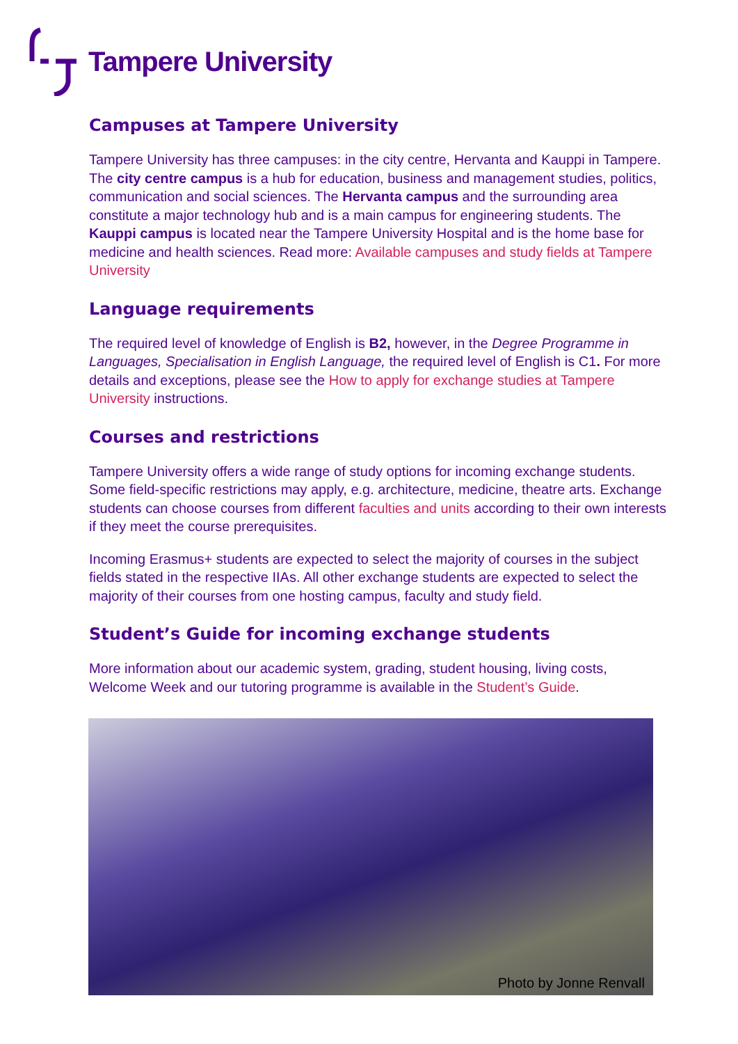Tampere University
Campuses at Tampere University
Tampere University has three campuses: in the city centre, Hervanta and Kauppi in Tampere. The city centre campus is a hub for education, business and management studies, politics, communication and social sciences. The Hervanta campus and the surrounding area constitute a major technology hub and is a main campus for engineering students. The Kauppi campus is located near the Tampere University Hospital and is the home base for medicine and health sciences. Read more: Available campuses and study fields at Tampere University
Language requirements
The required level of knowledge of English is B2, however, in the Degree Programme in Languages, Specialisation in English Language, the required level of English is C1. For more details and exceptions, please see the How to apply for exchange studies at Tampere University instructions.
Courses and restrictions
Tampere University offers a wide range of study options for incoming exchange students. Some field-specific restrictions may apply, e.g. architecture, medicine, theatre arts. Exchange students can choose courses from different faculties and units according to their own interests if they meet the course prerequisites.
Incoming Erasmus+ students are expected to select the majority of courses in the subject fields stated in the respective IIAs. All other exchange students are expected to select the majority of their courses from one hosting campus, faculty and study field.
Student’s Guide for incoming exchange students
More information about our academic system, grading, student housing, living costs, Welcome Week and our tutoring programme is available in the Student’s Guide.
Photo by Jonne Renvall